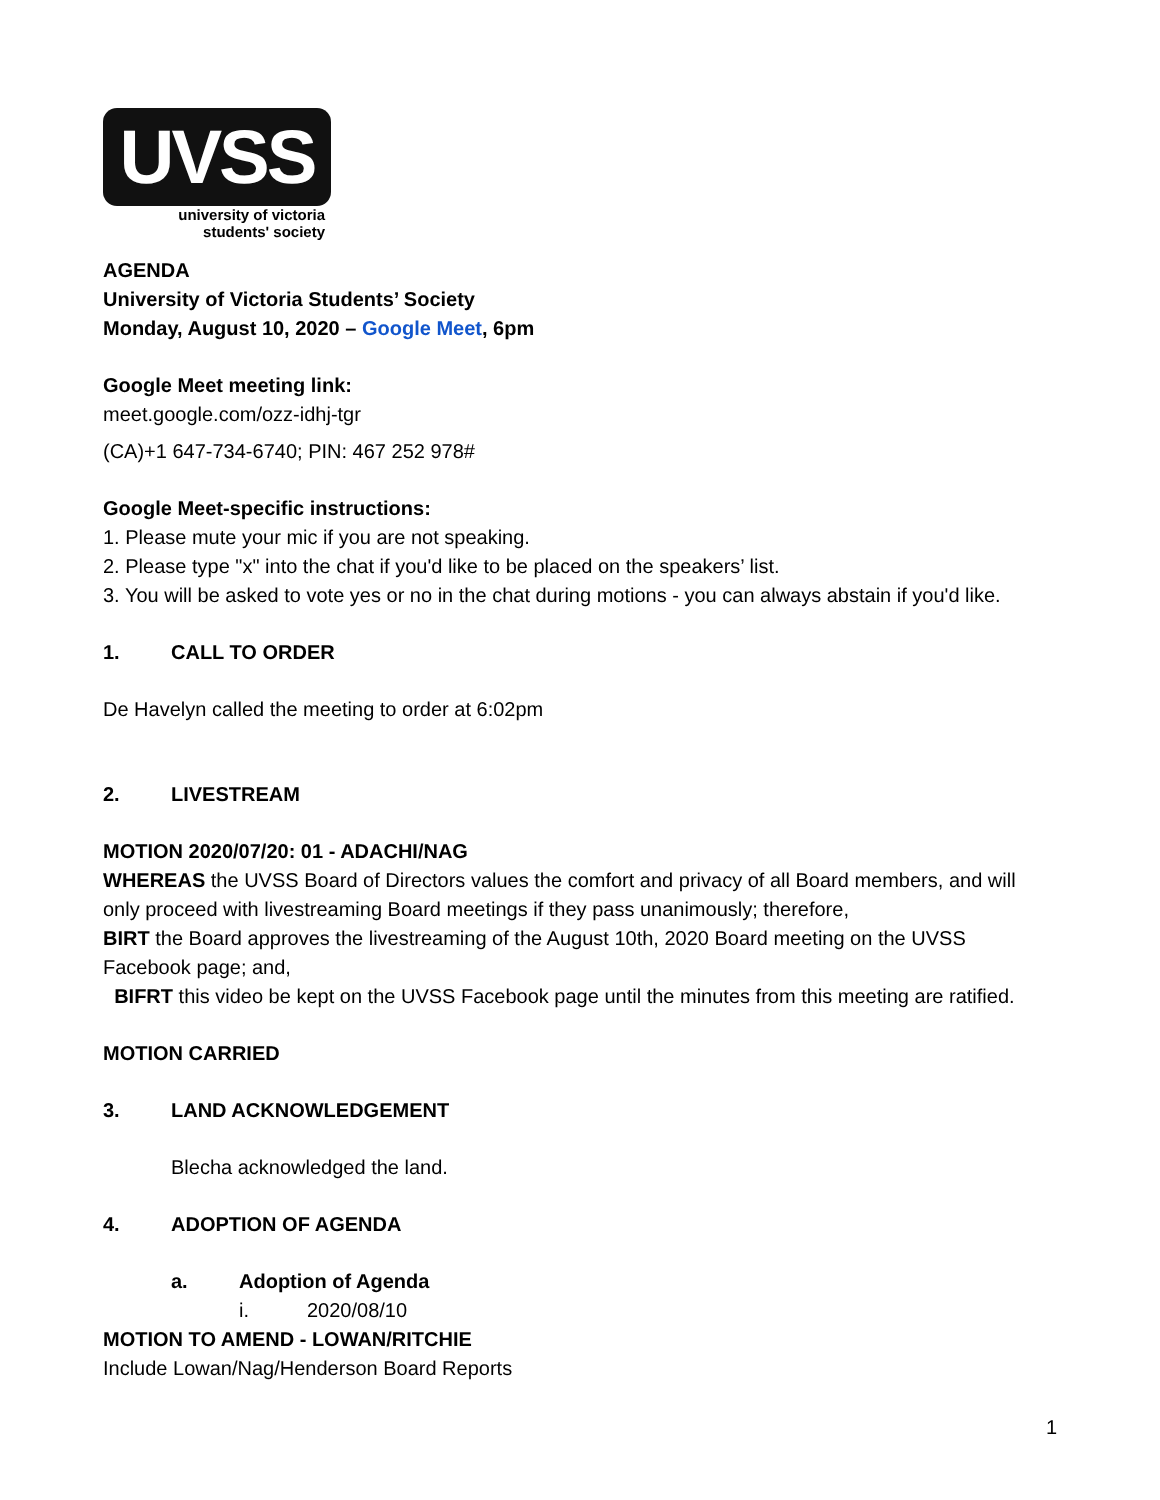UVSS
university of victoria
students' society
AGENDA
University of Victoria Students’ Society
Monday, August 10, 2020 – Google Meet, 6pm
Google Meet meeting link:
meet.google.com/ozz-idhj-tgr
(CA)+1 647-734-6740; PIN: 467 252 978#
Google Meet-specific instructions:
1. Please mute your mic if you are not speaking.
2. Please type "x" into the chat if you'd like to be placed on the speakers’ list.
3. You will be asked to vote yes or no in the chat during motions - you can always abstain if you'd like.
1. CALL TO ORDER
De Havelyn called the meeting to order at 6:02pm
2. LIVESTREAM
MOTION 2020/07/20: 01 - ADACHI/NAG
WHEREAS the UVSS Board of Directors values the comfort and privacy of all Board members, and will only proceed with livestreaming Board meetings if they pass unanimously; therefore,
BIRT the Board approves the livestreaming of the August 10th, 2020 Board meeting on the UVSS Facebook page; and,
BIFRT this video be kept on the UVSS Facebook page until the minutes from this meeting are ratified.
MOTION CARRIED
3. LAND ACKNOWLEDGEMENT
Blecha acknowledged the land.
4. ADOPTION OF AGENDA
a. Adoption of Agenda
i. 2020/08/10
MOTION TO AMEND - LOWAN/RITCHIE
Include Lowan/Nag/Henderson Board Reports
1